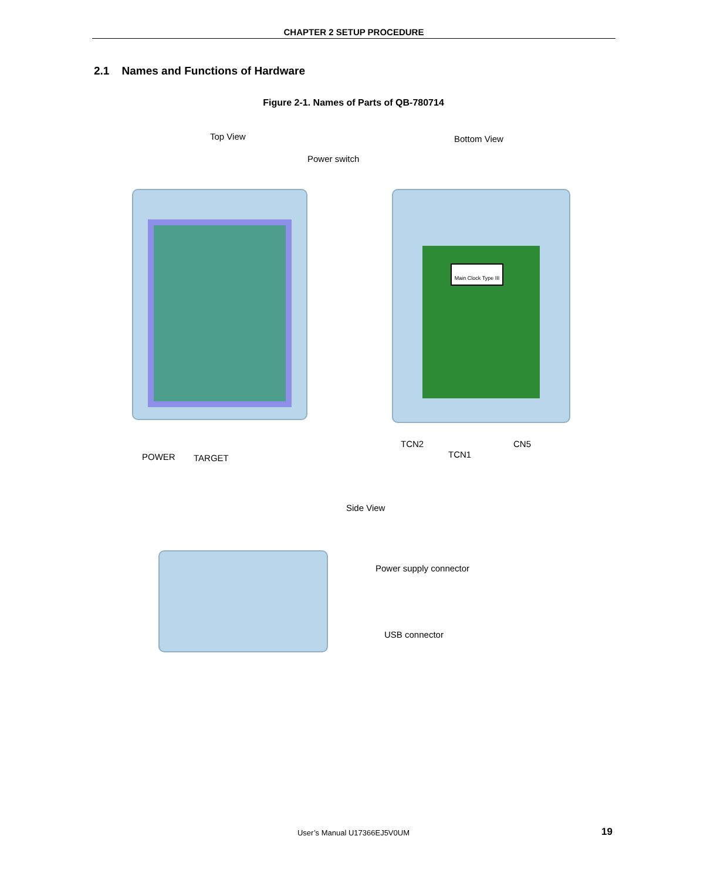CHAPTER 2 SETUP PROCEDURE
2.1 Names and Functions of Hardware
Figure 2-1. Names of Parts of QB-780714
Top View Bottom View
Power switch
Main Clock Type III
POWER TARGET
TCN2
TCN1
CN5
Side View
Power supply connector
USB connector
User’s Manual U17366EJ5V0UM 19